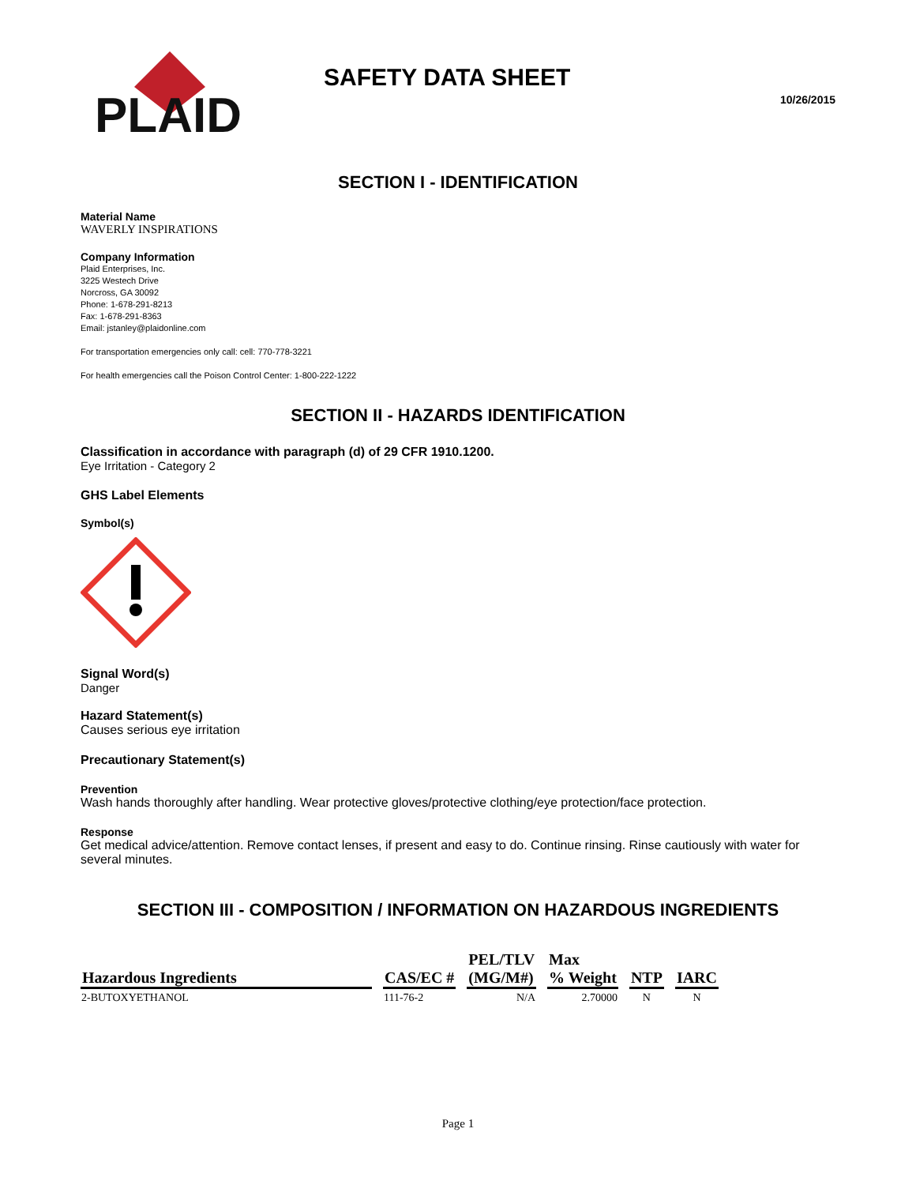PLAID
SAFETY DATA SHEET
10/26/2015
SECTION I - IDENTIFICATION
Material Name
WAVERLY INSPIRATIONS
Company Information
Plaid Enterprises, Inc.
3225 Westech Drive
Norcross, GA 30092
Phone: 1-678-291-8213
Fax: 1-678-291-8363
Email: jstanley@plaidonline.com
For transportation emergencies only call: cell: 770-778-3221
For health emergencies call the Poison Control Center: 1-800-222-1222
SECTION II - HAZARDS IDENTIFICATION
Classification in accordance with paragraph (d) of 29 CFR 1910.1200.
Eye Irritation - Category 2
GHS Label Elements
Symbol(s)
Signal Word(s)
Danger
Hazard Statement(s)
Causes serious eye irritation
Precautionary Statement(s)
Prevention
Wash hands thoroughly after handling. Wear protective gloves/protective clothing/eye protection/face protection.
Response
Get medical advice/attention. Remove contact lenses, if present and easy to do. Continue rinsing. Rinse cautiously with water for several minutes.
SECTION III - COMPOSITION / INFORMATION ON HAZARDOUS INGREDIENTS
| Hazardous Ingredients | CAS/EC # | PEL/TLV (MG/M#) | Max % Weight | NTP | IARC |
| --- | --- | --- | --- | --- | --- |
| 2-BUTOXYETHANOL | 111-76-2 | N/A | 2.70000 | N | N |
Page 1